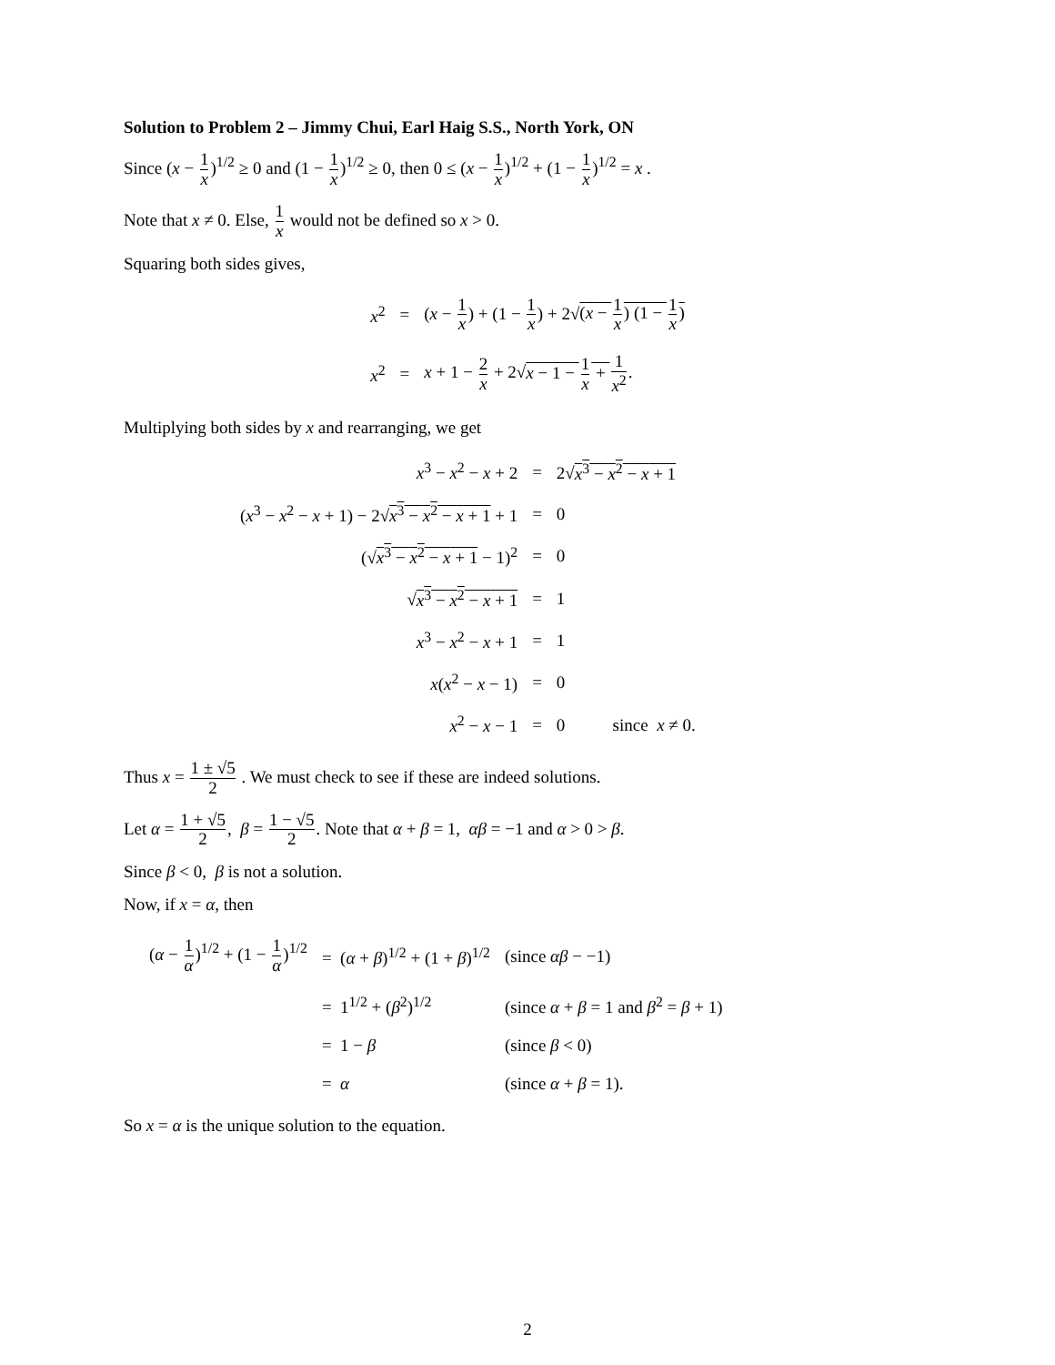Solution to Problem 2 – Jimmy Chui, Earl Haig S.S., North York, ON
Since (x − 1 x)<sup>1/2</sup> ≥ 0 and (1 − 1 x)<sup>1/2</sup> ≥ 0, then 0 ≤ (x − 1 x)<sup>1/2</sup> + (1 − 1 x)<sup>1/2</sup> = x .
Note that x ≠ 0. Else, 1 x would not be defined so x > 0.
Squaring both sides gives,
| x<sup>2</sup> | = | ( x − 1 x ) + (1 − 1 x ) + 2√ ( x − 1 x ) (1 − 1 x ) |
| x<sup>2</sup> | = | x + 1 − 2 x + 2√ x − 1 − 1 x + 1 x<sup>2</sup> . |
Multiplying both sides by x and rearranging, we get
| x<sup>3</sup> − x<sup>2</sup> − x + 2 | = | 2√ x<sup>3</sup> − x<sup>2</sup> − x + 1 |
| ( x<sup>3</sup> − x<sup>2</sup> − x + 1) − 2√ x<sup>3</sup> − x<sup>2</sup> − x + 1 + 1 | = | 0 |
| (√ x<sup>3</sup> − x<sup>2</sup> − x + 1 − 1)<sup>2</sup> | = | 0 |
| √ x<sup>3</sup> − x<sup>2</sup> − x + 1 | = | 1 |
| x<sup>3</sup> − x<sup>2</sup> − x + 1 | = | 1 |
| x ( x<sup>2</sup> − x − 1) | = | 0 |
| x<sup>2</sup> − x − 1 | = | 0 since x ≠ 0. |
Thus x = 1 ± √5 2 . We must check to see if these are indeed solutions.
Let α = 1 + √5 2, β = 1 − √5 2. Note that α + β = 1, αβ = −1 and α > 0 > β.
Since β < 0, β is not a solution.
Now, if x = α, then
| ( α − 1 α )<sup>1/2</sup> + (1 − 1 α )<sup>1/2</sup> | = ( α + β )<sup>1/2</sup> + (1 + β )<sup>1/2</sup> | (since αβ − −1) |
| | = 1<sup>1/2</sup> + ( β<sup>2</sup>)<sup>1/2</sup> | (since α + β = 1 and β<sup>2</sup> = β + 1) |
| | = 1 − β | (since β < 0) |
| | = α | (since α + β = 1). |
So x = α is the unique solution to the equation.
2